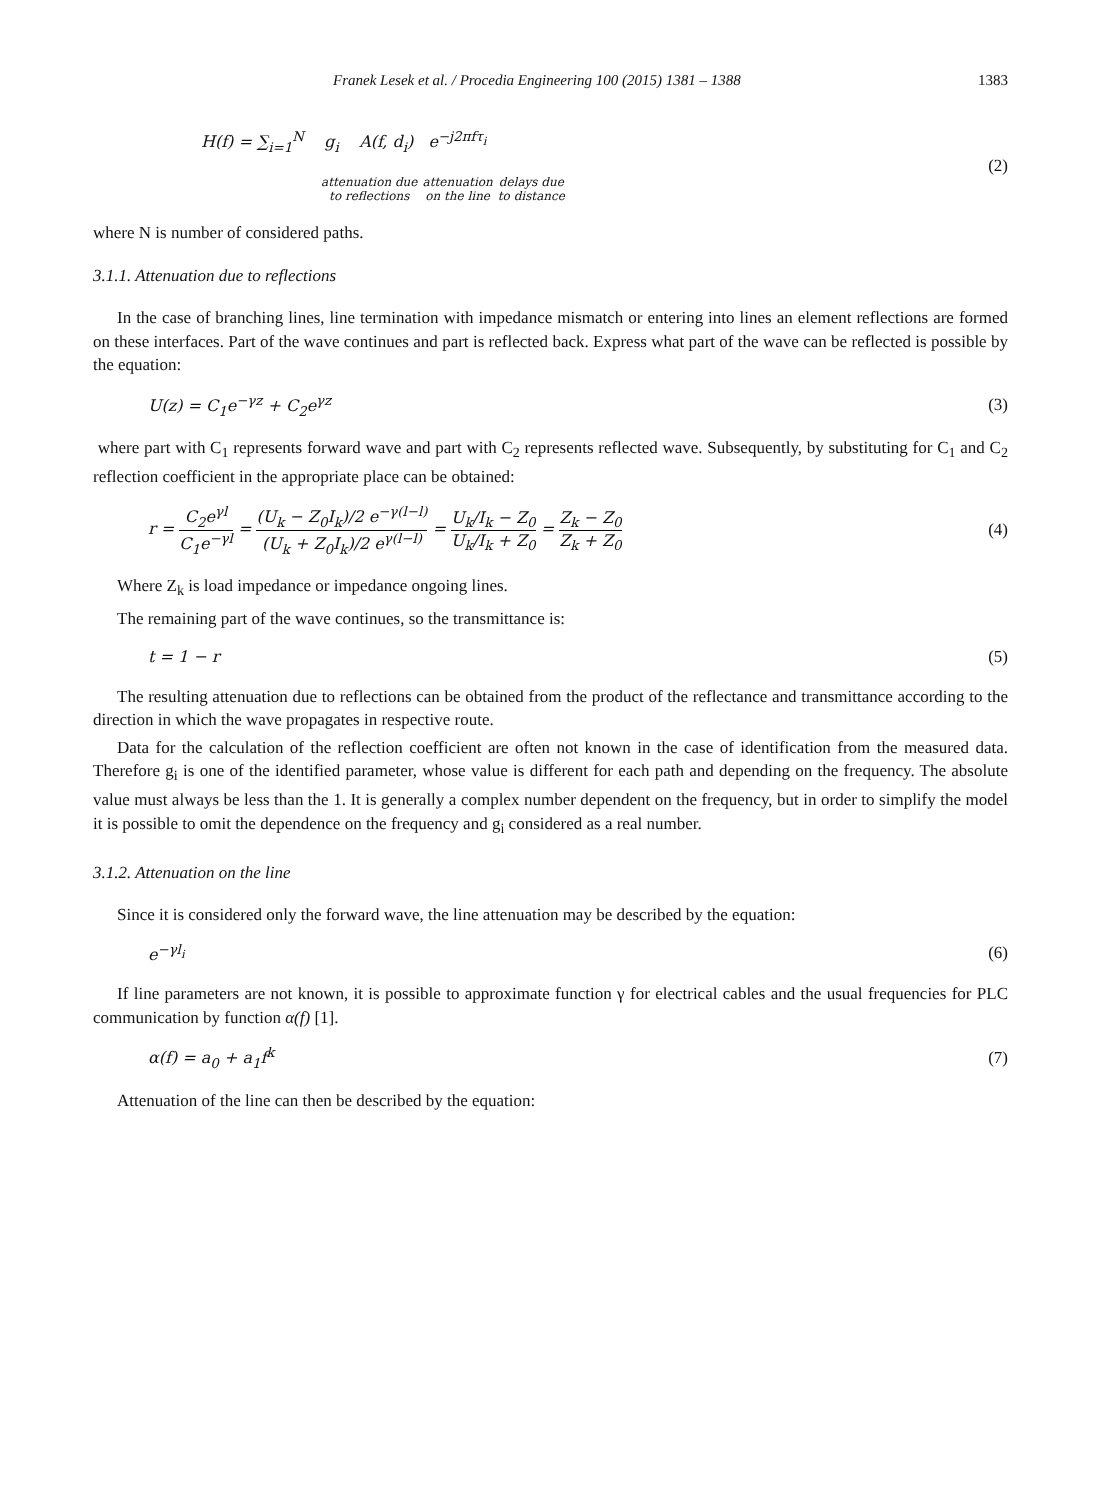Franek Lesek et al. / Procedia Engineering 100 (2015) 1381 – 1388 1383
H(f) = ∑<sub>i=1</sub><sup>N</sup> g<sub>i</sub> A(f, d<sub>i</sub>) e<sup>−j2πfτ<sub>i</sub></sup>
attenuation due
to reflections attenuation
on the line delays due
to distance
(2)
where N is number of considered paths.
3.1.1. Attenuation due to reflections
In the case of branching lines, line termination with impedance mismatch or entering into lines an element reflections are formed on these interfaces. Part of the wave continues and part is reflected back. Express what part of the wave can be reflected is possible by the equation:
U(z) = C<sub>1</sub>e<sup>−γz</sup> + C<sub>2</sub>e<sup>γz</sup> (3)
where part with C<sub>1</sub> represents forward wave and part with C<sub>2</sub> represents reflected wave. Subsequently, by substituting for C<sub>1</sub> and C<sub>2</sub> reflection coefficient in the appropriate place can be obtained:
r = C<sub>2</sub>e<sup>γl</sup> C<sub>1</sub>e<sup>−γl</sup> = (U<sub>k</sub> − Z<sub>0</sub>I<sub>k</sub>)/2 e<sup>−γ(l−l)</sup> (U<sub>k</sub> + Z<sub>0</sub>I<sub>k</sub>)/2 e<sup>γ(l−l)</sup> = U<sub>k</sub>/I<sub>k</sub> − Z<sub>0</sub> U<sub>k</sub>/I<sub>k</sub> + Z<sub>0</sub> = Z<sub>k</sub> − Z<sub>0</sub> Z<sub>k</sub> + Z<sub>0</sub> (4)
Where Z<sub>k</sub> is load impedance or impedance ongoing lines.
The remaining part of the wave continues, so the transmittance is:
t = 1 − r (5)
The resulting attenuation due to reflections can be obtained from the product of the reflectance and transmittance according to the direction in which the wave propagates in respective route.
Data for the calculation of the reflection coefficient are often not known in the case of identification from the measured data. Therefore g<sub>i</sub> is one of the identified parameter, whose value is different for each path and depending on the frequency. The absolute value must always be less than the 1. It is generally a complex number dependent on the frequency, but in order to simplify the model it is possible to omit the dependence on the frequency and g<sub>i</sub> considered as a real number.
3.1.2. Attenuation on the line
Since it is considered only the forward wave, the line attenuation may be described by the equation:
e<sup>−γl<sub>i</sub></sup> (6)
If line parameters are not known, it is possible to approximate function γ for electrical cables and the usual frequencies for PLC communication by function α(f) [1].
α(f) = a<sub>0</sub> + a<sub>1</sub>f<sup>k</sup> (7)
Attenuation of the line can then be described by the equation: